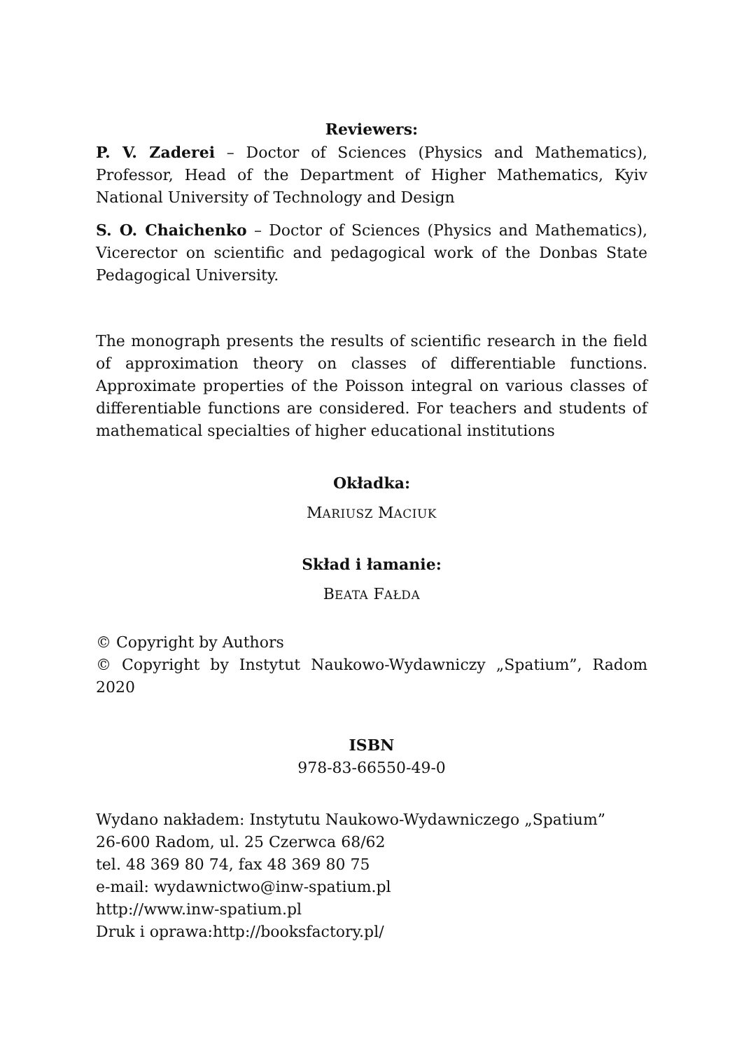Reviewers:
P. V. Zaderei – Doctor of Sciences (Physics and Mathematics), Professor, Head of the Department of Higher Mathematics, Kyiv National University of Technology and Design
S. O. Chaichenko – Doctor of Sciences (Physics and Mathematics), Vicerector on scientific and pedagogical work of the Donbas State Pedagogical University.
The monograph presents the results of scientific research in the field of approximation theory on classes of differentiable functions. Approximate properties of the Poisson integral on various classes of differentiable functions are considered. For teachers and students of mathematical specialties of higher educational institutions
Okładka:
MARIUSZ MACIUK
Skład i łamanie:
BEATA FAŁDA
© Copyright by Authors
© Copyright by Instytut Naukowo-Wydawniczy „Spatium”, Radom 2020
ISBN
978-83-66550-49-0
Wydano nakładem: Instytutu Naukowo-Wydawniczego „Spatium”
26-600 Radom, ul. 25 Czerwca 68/62
tel. 48 369 80 74, fax 48 369 80 75
e-mail: wydawnictwo@inw-spatium.pl
http://www.inw-spatium.pl
Druk i oprawa:http://booksfactory.pl/